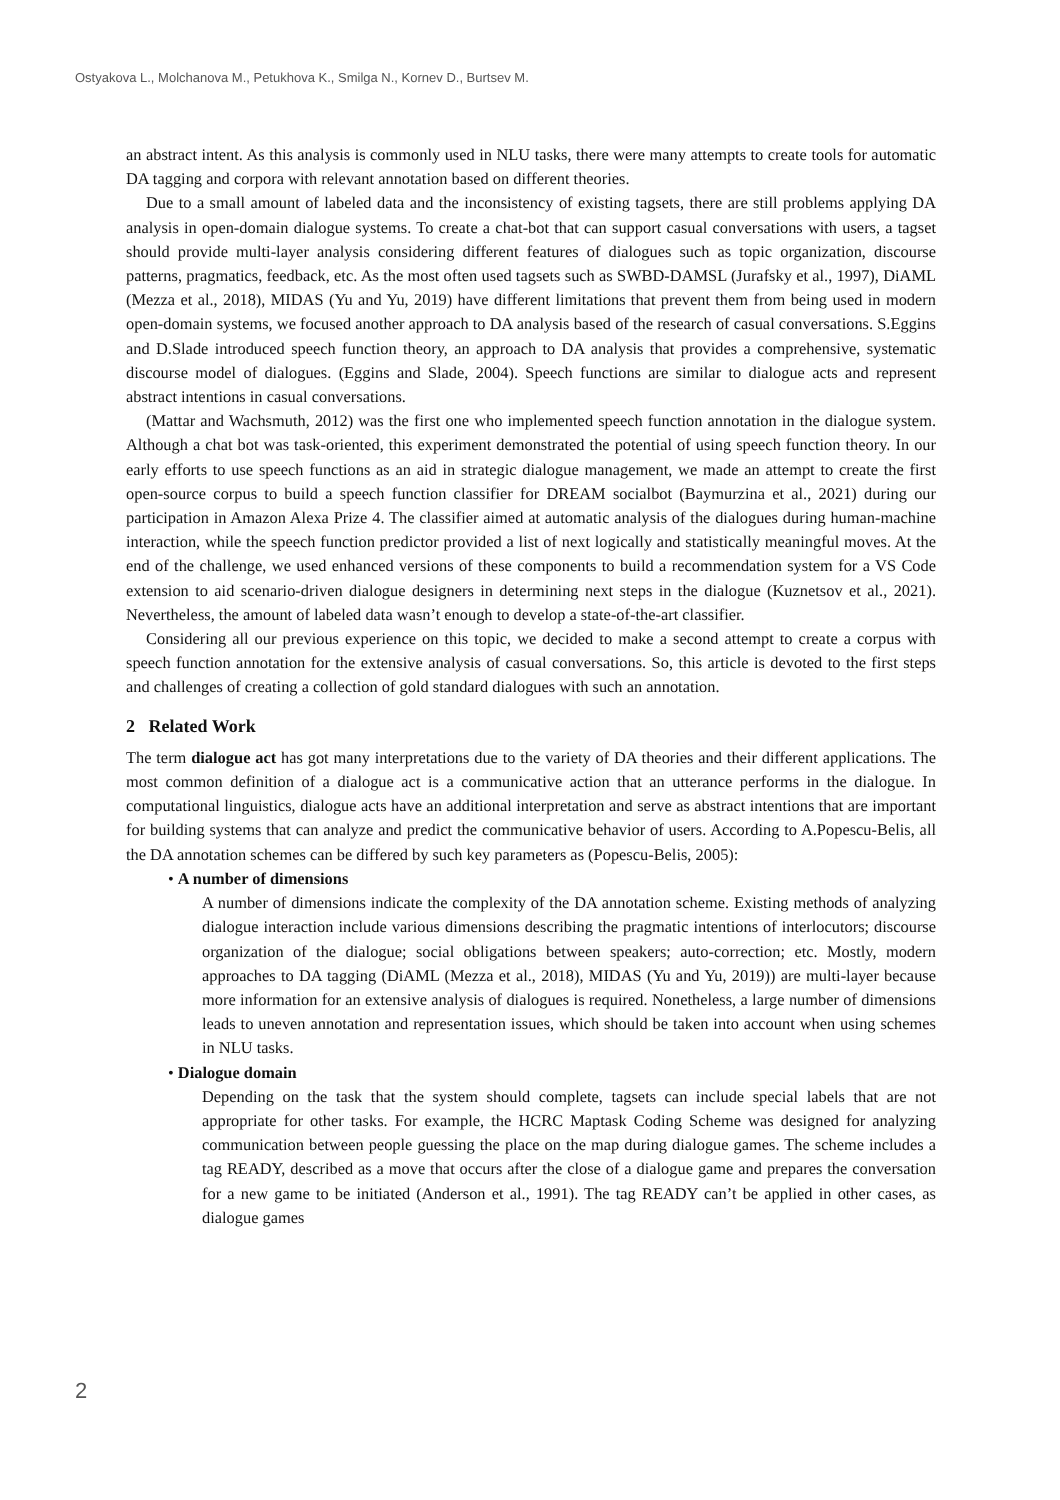Ostyakova L., Molchanova M., Petukhova K., Smilga N., Kornev D., Burtsev M.
an abstract intent. As this analysis is commonly used in NLU tasks, there were many attempts to create tools for automatic DA tagging and corpora with relevant annotation based on different theories.
Due to a small amount of labeled data and the inconsistency of existing tagsets, there are still problems applying DA analysis in open-domain dialogue systems. To create a chat-bot that can support casual conversations with users, a tagset should provide multi-layer analysis considering different features of dialogues such as topic organization, discourse patterns, pragmatics, feedback, etc. As the most often used tagsets such as SWBD-DAMSL (Jurafsky et al., 1997), DiAML (Mezza et al., 2018), MIDAS (Yu and Yu, 2019) have different limitations that prevent them from being used in modern open-domain systems, we focused another approach to DA analysis based of the research of casual conversations. S.Eggins and D.Slade introduced speech function theory, an approach to DA analysis that provides a comprehensive, systematic discourse model of dialogues. (Eggins and Slade, 2004). Speech functions are similar to dialogue acts and represent abstract intentions in casual conversations.
(Mattar and Wachsmuth, 2012) was the first one who implemented speech function annotation in the dialogue system. Although a chat bot was task-oriented, this experiment demonstrated the potential of using speech function theory. In our early efforts to use speech functions as an aid in strategic dialogue management, we made an attempt to create the first open-source corpus to build a speech function classifier for DREAM socialbot (Baymurzina et al., 2021) during our participation in Amazon Alexa Prize 4. The classifier aimed at automatic analysis of the dialogues during human-machine interaction, while the speech function predictor provided a list of next logically and statistically meaningful moves. At the end of the challenge, we used enhanced versions of these components to build a recommendation system for a VS Code extension to aid scenario-driven dialogue designers in determining next steps in the dialogue (Kuznetsov et al., 2021). Nevertheless, the amount of labeled data wasn’t enough to develop a state-of-the-art classifier.
Considering all our previous experience on this topic, we decided to make a second attempt to create a corpus with speech function annotation for the extensive analysis of casual conversations. So, this article is devoted to the first steps and challenges of creating a collection of gold standard dialogues with such an annotation.
2 Related Work
The term dialogue act has got many interpretations due to the variety of DA theories and their different applications. The most common definition of a dialogue act is a communicative action that an utterance performs in the dialogue. In computational linguistics, dialogue acts have an additional interpretation and serve as abstract intentions that are important for building systems that can analyze and predict the communicative behavior of users. According to A.Popescu-Belis, all the DA annotation schemes can be differed by such key parameters as (Popescu-Belis, 2005):
• A number of dimensions
A number of dimensions indicate the complexity of the DA annotation scheme. Existing methods of analyzing dialogue interaction include various dimensions describing the pragmatic intentions of interlocutors; discourse organization of the dialogue; social obligations between speakers; auto-correction; etc. Mostly, modern approaches to DA tagging (DiAML (Mezza et al., 2018), MIDAS (Yu and Yu, 2019)) are multi-layer because more information for an extensive analysis of dialogues is required. Nonetheless, a large number of dimensions leads to uneven annotation and representation issues, which should be taken into account when using schemes in NLU tasks.
• Dialogue domain
Depending on the task that the system should complete, tagsets can include special labels that are not appropriate for other tasks. For example, the HCRC Maptask Coding Scheme was designed for analyzing communication between people guessing the place on the map during dialogue games. The scheme includes a tag READY, described as a move that occurs after the close of a dialogue game and prepares the conversation for a new game to be initiated (Anderson et al., 1991). The tag READY can’t be applied in other cases, as dialogue games
2